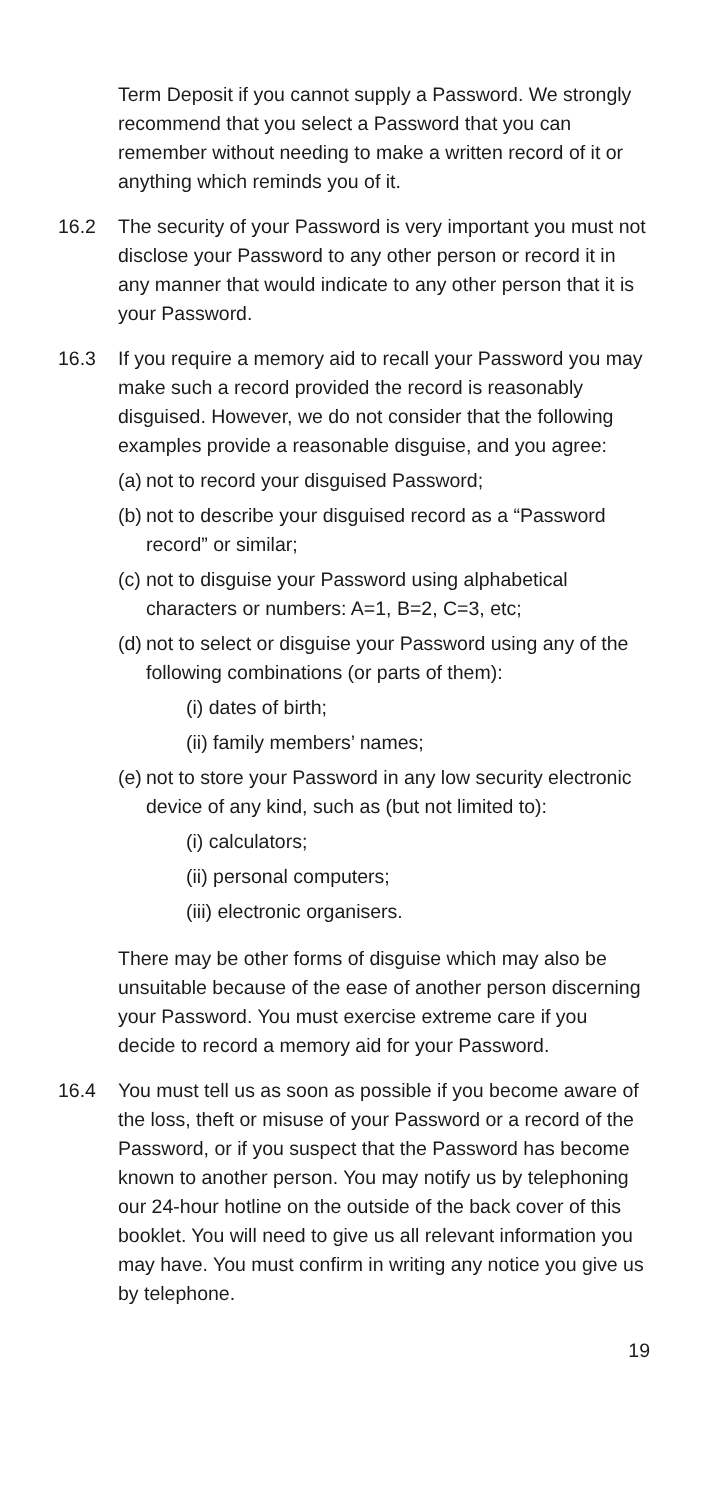Term Deposit if you cannot supply a Password. We strongly recommend that you select a Password that you can remember without needing to make a written record of it or anything which reminds you of it.
16.2 The security of your Password is very important you must not disclose your Password to any other person or record it in any manner that would indicate to any other person that it is your Password.
16.3 If you require a memory aid to recall your Password you may make such a record provided the record is reasonably disguised. However, we do not consider that the following examples provide a reasonable disguise, and you agree:
(a)
not to record your disguised Password;
(b)
not to describe your disguised record as a “Password record” or similar;
(c)
not to disguise your Password using alphabetical characters or numbers: A=1, B=2, C=3, etc;
(d)
not to select or disguise your Password using any of the following combinations (or parts of them):
(i) dates of birth;
(ii) family members’ names;
(e)
not to store your Password in any low security electronic device of any kind, such as (but not limited to):
(i) calculators;
(ii) personal computers;
(iii) electronic organisers.
There may be other forms of disguise which may also be unsuitable because of the ease of another person discerning your Password. You must exercise extreme care if you decide to record a memory aid for your Password.
16.4 You must tell us as soon as possible if you become aware of the loss, theft or misuse of your Password or a record of the Password, or if you suspect that the Password has become known to another person. You may notify us by telephoning our 24-hour hotline on the outside of the back cover of this booklet. You will need to give us all relevant information you may have. You must confirm in writing any notice you give us by telephone.
19